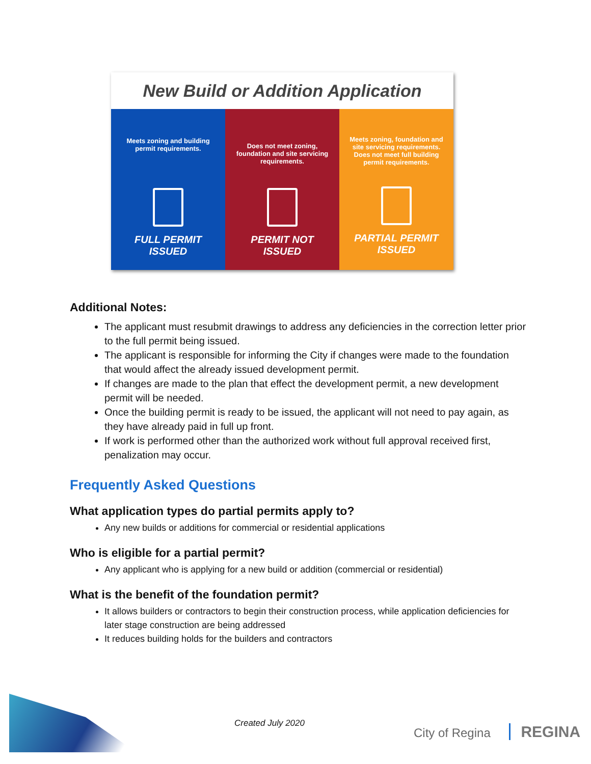New Build or Addition Application
Meets zoning and building permit requirements.
FULL PERMIT
ISSUED
Does not meet zoning, foundation and site servicing requirements.
PERMIT NOT
ISSUED
Meets zoning, foundation and site servicing requirements. Does not meet full building permit requirements.
PARTIAL PERMIT
ISSUED
Additional Notes:
The applicant must resubmit drawings to address any deficiencies in the correction letter prior to the full permit being issued.
The applicant is responsible for informing the City if changes were made to the foundation that would affect the already issued development permit.
If changes are made to the plan that effect the development permit, a new development permit will be needed.
Once the building permit is ready to be issued, the applicant will not need to pay again, as they have already paid in full up front.
If work is performed other than the authorized work without full approval received first, penalization may occur.
Frequently Asked Questions
What application types do partial permits apply to?
Any new builds or additions for commercial or residential applications
Who is eligible for a partial permit?
Any applicant who is applying for a new build or addition (commercial or residential)
What is the benefit of the foundation permit?
It allows builders or contractors to begin their construction process, while application deficiencies for later stage construction are being addressed
It reduces building holds for the builders and contractors
Created July 2020 City of Regina REGINA